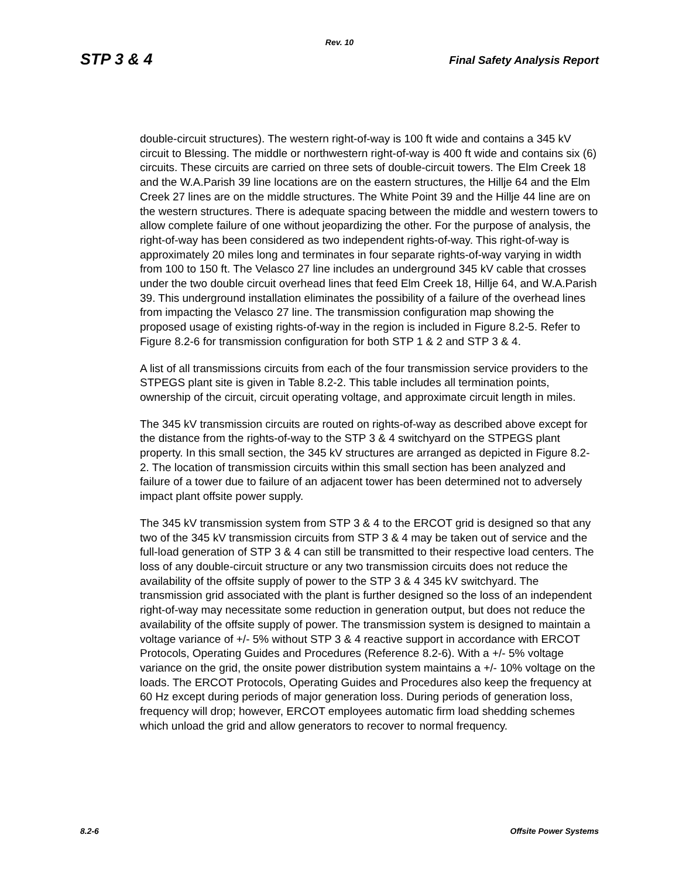Rev. 10
STP 3 & 4 Final Safety Analysis Report
double-circuit structures). The western right-of-way is 100 ft wide and contains a 345 kV circuit to Blessing. The middle or northwestern right-of-way is 400 ft wide and contains six (6) circuits. These circuits are carried on three sets of double-circuit towers. The Elm Creek 18 and the W.A.Parish 39 line locations are on the eastern structures, the Hillje 64 and the Elm Creek 27 lines are on the middle structures. The White Point 39 and the Hillje 44 line are on the western structures. There is adequate spacing between the middle and western towers to allow complete failure of one without jeopardizing the other. For the purpose of analysis, the right-of-way has been considered as two independent rights-of-way. This right-of-way is approximately 20 miles long and terminates in four separate rights-of-way varying in width from 100 to 150 ft. The Velasco 27 line includes an underground 345 kV cable that crosses under the two double circuit overhead lines that feed Elm Creek 18, Hillje 64, and W.A.Parish 39. This underground installation eliminates the possibility of a failure of the overhead lines from impacting the Velasco 27 line. The transmission configuration map showing the proposed usage of existing rights-of-way in the region is included in Figure 8.2-5. Refer to Figure 8.2-6 for transmission configuration for both STP 1 & 2 and STP 3 & 4.
A list of all transmissions circuits from each of the four transmission service providers to the STPEGS plant site is given in Table 8.2-2. This table includes all termination points, ownership of the circuit, circuit operating voltage, and approximate circuit length in miles.
The 345 kV transmission circuits are routed on rights-of-way as described above except for the distance from the rights-of-way to the STP 3 & 4 switchyard on the STPEGS plant property. In this small section, the 345 kV structures are arranged as depicted in Figure 8.2-2. The location of transmission circuits within this small section has been analyzed and failure of a tower due to failure of an adjacent tower has been determined not to adversely impact plant offsite power supply.
The 345 kV transmission system from STP 3 & 4 to the ERCOT grid is designed so that any two of the 345 kV transmission circuits from STP 3 & 4 may be taken out of service and the full-load generation of STP 3 & 4 can still be transmitted to their respective load centers. The loss of any double-circuit structure or any two transmission circuits does not reduce the availability of the offsite supply of power to the STP 3 & 4 345 kV switchyard. The transmission grid associated with the plant is further designed so the loss of an independent right-of-way may necessitate some reduction in generation output, but does not reduce the availability of the offsite supply of power. The transmission system is designed to maintain a voltage variance of +/- 5% without STP 3 & 4 reactive support in accordance with ERCOT Protocols, Operating Guides and Procedures (Reference 8.2-6). With a +/- 5% voltage variance on the grid, the onsite power distribution system maintains a +/- 10% voltage on the loads. The ERCOT Protocols, Operating Guides and Procedures also keep the frequency at 60 Hz except during periods of major generation loss. During periods of generation loss, frequency will drop; however, ERCOT employees automatic firm load shedding schemes which unload the grid and allow generators to recover to normal frequency.
8.2-6 Offsite Power Systems